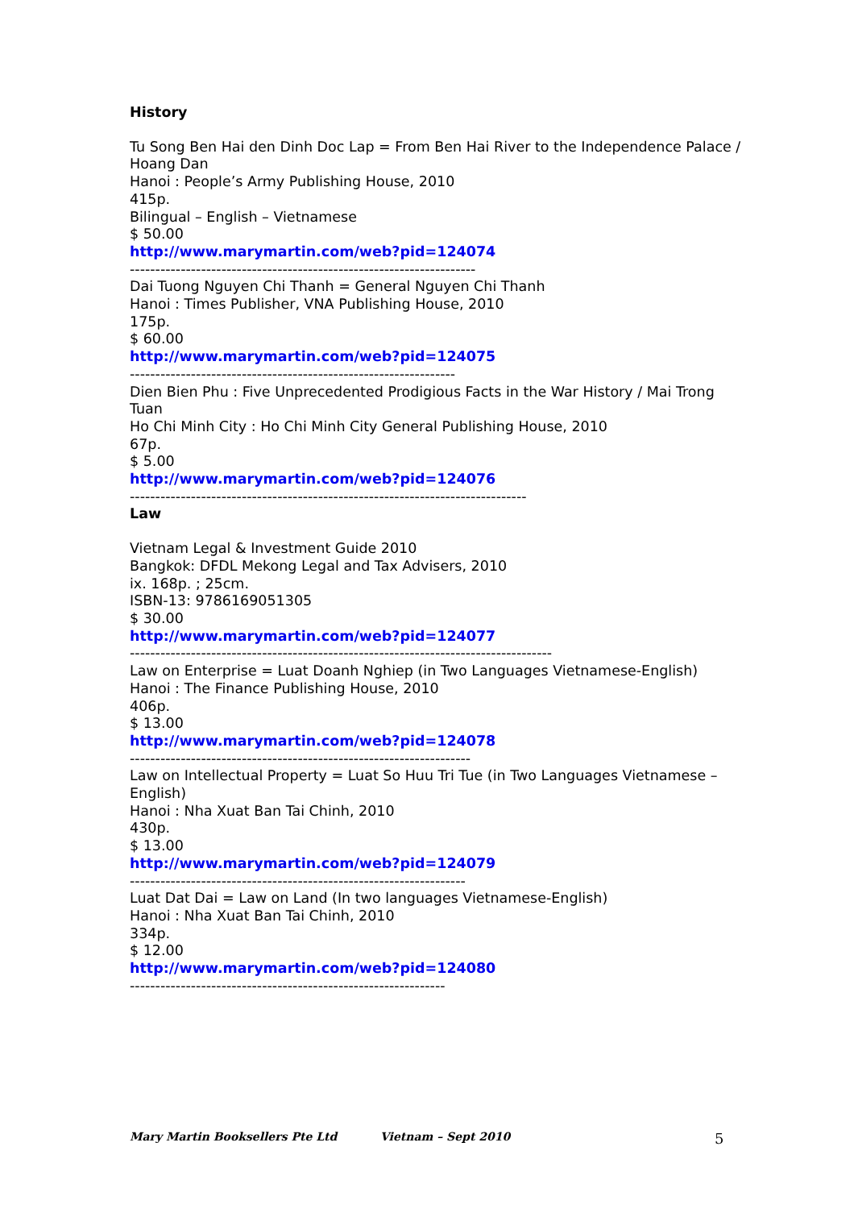History
Tu Song Ben Hai den Dinh Doc Lap = From Ben Hai River to the Independence Palace / Hoang Dan
Hanoi : People’s Army Publishing House, 2010
415p.
Bilingual – English – Vietnamese
$ 50.00
http://www.marymartin.com/web?pid=124074
--------------------------------------------------------------------
Dai Tuong Nguyen Chi Thanh = General Nguyen Chi Thanh
Hanoi : Times Publisher, VNA Publishing House, 2010
175p.
$ 60.00
http://www.marymartin.com/web?pid=124075
----------------------------------------------------------------
Dien Bien Phu : Five Unprecedented Prodigious Facts in the War History / Mai Trong Tuan
Ho Chi Minh City : Ho Chi Minh City General Publishing House, 2010
67p.
$ 5.00
http://www.marymartin.com/web?pid=124076
------------------------------------------------------------------------------
Law
Vietnam Legal & Investment Guide 2010
Bangkok: DFDL Mekong Legal and Tax Advisers, 2010
ix. 168p. ; 25cm.
ISBN-13: 9786169051305
$ 30.00
http://www.marymartin.com/web?pid=124077
-----------------------------------------------------------------------------------
Law on Enterprise = Luat Doanh Nghiep (in Two Languages Vietnamese-English)
Hanoi : The Finance Publishing House, 2010
406p.
$ 13.00
http://www.marymartin.com/web?pid=124078
-------------------------------------------------------------------
Law on Intellectual Property = Luat So Huu Tri Tue (in Two Languages Vietnamese – English)
Hanoi : Nha Xuat Ban Tai Chinh, 2010
430p.
$ 13.00
http://www.marymartin.com/web?pid=124079
------------------------------------------------------------------
Luat Dat Dai = Law on Land (In two languages Vietnamese-English)
Hanoi : Nha Xuat Ban Tai Chinh, 2010
334p.
$ 12.00
http://www.marymartin.com/web?pid=124080
--------------------------------------------------------------
Mary Martin Booksellers Pte Ltd Vietnam – Sept 2010 5